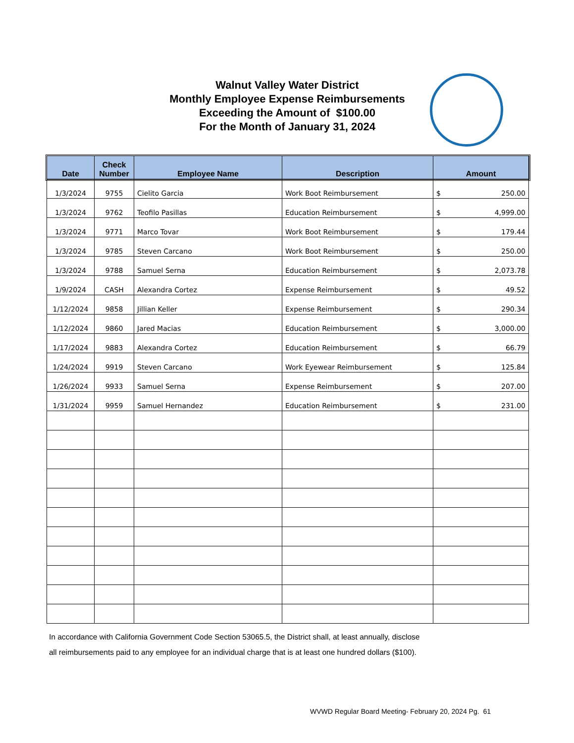Walnut Valley Water District
Monthly Employee Expense Reimbursements
Exceeding the Amount of $100.00
For the Month of January 31, 2024
| Date | Check Number | Employee Name | Description | Amount |
| --- | --- | --- | --- | --- |
| 1/3/2024 | 9755 | Cielito Garcia | Work Boot Reimbursement | $ 250.00 |
| 1/3/2024 | 9762 | Teofilo Pasillas | Education Reimbursement | $ 4,999.00 |
| 1/3/2024 | 9771 | Marco Tovar | Work Boot Reimbursement | $ 179.44 |
| 1/3/2024 | 9785 | Steven Carcano | Work Boot Reimbursement | $ 250.00 |
| 1/3/2024 | 9788 | Samuel Serna | Education Reimbursement | $ 2,073.78 |
| 1/9/2024 | CASH | Alexandra Cortez | Expense Reimbursement | $ 49.52 |
| 1/12/2024 | 9858 | Jillian Keller | Expense Reimbursement | $ 290.34 |
| 1/12/2024 | 9860 | Jared Macias | Education Reimbursement | $ 3,000.00 |
| 1/17/2024 | 9883 | Alexandra Cortez | Education Reimbursement | $ 66.79 |
| 1/24/2024 | 9919 | Steven Carcano | Work Eyewear Reimbursement | $ 125.84 |
| 1/26/2024 | 9933 | Samuel Serna | Expense Reimbursement | $ 207.00 |
| 1/31/2024 | 9959 | Samuel Hernandez | Education Reimbursement | $ 231.00 |
In accordance with California Government Code Section 53065.5, the District shall, at least annually, disclose
all reimbursements paid to any employee for an individual charge that is at least one hundred dollars ($100).
WVWD Regular Board Meeting- February 20, 2024 Pg. 61